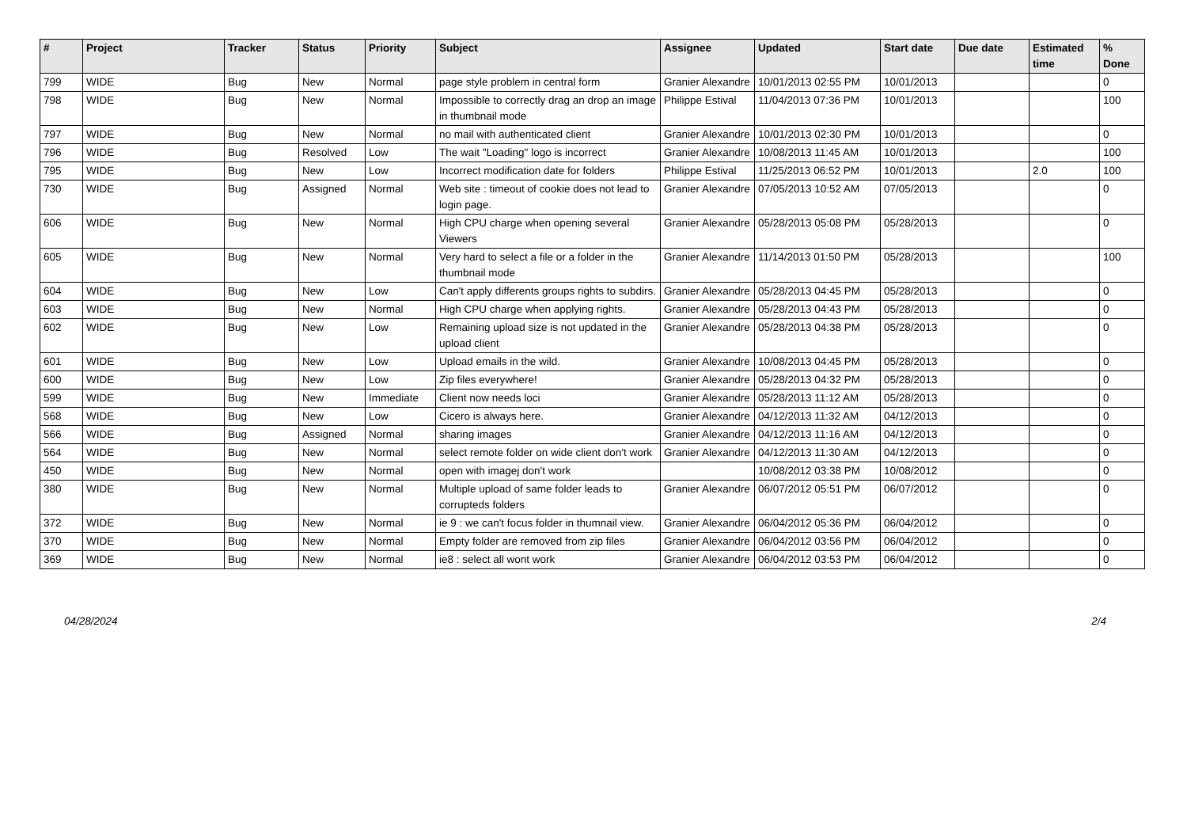| # | Project | Tracker | Status | Priority | Subject | Assignee | Updated | Start date | Due date | Estimated time | % Done |
| --- | --- | --- | --- | --- | --- | --- | --- | --- | --- | --- | --- |
| 799 | WIDE | Bug | New | Normal | page style problem in central form | Granier Alexandre | 10/01/2013 02:55 PM | 10/01/2013 | | | 0 |
| 798 | WIDE | Bug | New | Normal | Impossible to correctly drag an drop an image in thumbnail mode | Philippe Estival | 11/04/2013 07:36 PM | 10/01/2013 | | | 100 |
| 797 | WIDE | Bug | New | Normal | no mail with authenticated client | Granier Alexandre | 10/01/2013 02:30 PM | 10/01/2013 | | | 0 |
| 796 | WIDE | Bug | Resolved | Low | The wait "Loading" logo is incorrect | Granier Alexandre | 10/08/2013 11:45 AM | 10/01/2013 | | | 100 |
| 795 | WIDE | Bug | New | Low | Incorrect modification date for folders | Philippe Estival | 11/25/2013 06:52 PM | 10/01/2013 | | 2.0 | 100 |
| 730 | WIDE | Bug | Assigned | Normal | Web site : timeout of cookie does not lead to login page. | Granier Alexandre | 07/05/2013 10:52 AM | 07/05/2013 | | | 0 |
| 606 | WIDE | Bug | New | Normal | High CPU charge when opening several Viewers | Granier Alexandre | 05/28/2013 05:08 PM | 05/28/2013 | | | 0 |
| 605 | WIDE | Bug | New | Normal | Very hard to select a file or a folder in the thumbnail mode | Granier Alexandre | 11/14/2013 01:50 PM | 05/28/2013 | | | 100 |
| 604 | WIDE | Bug | New | Low | Can't apply differents groups rights to subdirs. | Granier Alexandre | 05/28/2013 04:45 PM | 05/28/2013 | | | 0 |
| 603 | WIDE | Bug | New | Normal | High CPU charge when applying rights. | Granier Alexandre | 05/28/2013 04:43 PM | 05/28/2013 | | | 0 |
| 602 | WIDE | Bug | New | Low | Remaining upload size is not updated in the upload client | Granier Alexandre | 05/28/2013 04:38 PM | 05/28/2013 | | | 0 |
| 601 | WIDE | Bug | New | Low | Upload emails in the wild. | Granier Alexandre | 10/08/2013 04:45 PM | 05/28/2013 | | | 0 |
| 600 | WIDE | Bug | New | Low | Zip files everywhere! | Granier Alexandre | 05/28/2013 04:32 PM | 05/28/2013 | | | 0 |
| 599 | WIDE | Bug | New | Immediate | Client now needs loci | Granier Alexandre | 05/28/2013 11:12 AM | 05/28/2013 | | | 0 |
| 568 | WIDE | Bug | New | Low | Cicero is always here. | Granier Alexandre | 04/12/2013 11:32 AM | 04/12/2013 | | | 0 |
| 566 | WIDE | Bug | Assigned | Normal | sharing images | Granier Alexandre | 04/12/2013 11:16 AM | 04/12/2013 | | | 0 |
| 564 | WIDE | Bug | New | Normal | select remote folder on wide client don't work | Granier Alexandre | 04/12/2013 11:30 AM | 04/12/2013 | | | 0 |
| 450 | WIDE | Bug | New | Normal | open with imagej don't work | | 10/08/2012 03:38 PM | 10/08/2012 | | | 0 |
| 380 | WIDE | Bug | New | Normal | Multiple upload of same folder leads to corrupteds folders | Granier Alexandre | 06/07/2012 05:51 PM | 06/07/2012 | | | 0 |
| 372 | WIDE | Bug | New | Normal | ie 9 : we can't focus folder in thumnail view. | Granier Alexandre | 06/04/2012 05:36 PM | 06/04/2012 | | | 0 |
| 370 | WIDE | Bug | New | Normal | Empty folder are removed from zip files | Granier Alexandre | 06/04/2012 03:56 PM | 06/04/2012 | | | 0 |
| 369 | WIDE | Bug | New | Normal | ie8 : select all wont work | Granier Alexandre | 06/04/2012 03:53 PM | 06/04/2012 | | | 0 |
04/28/2024 2/4